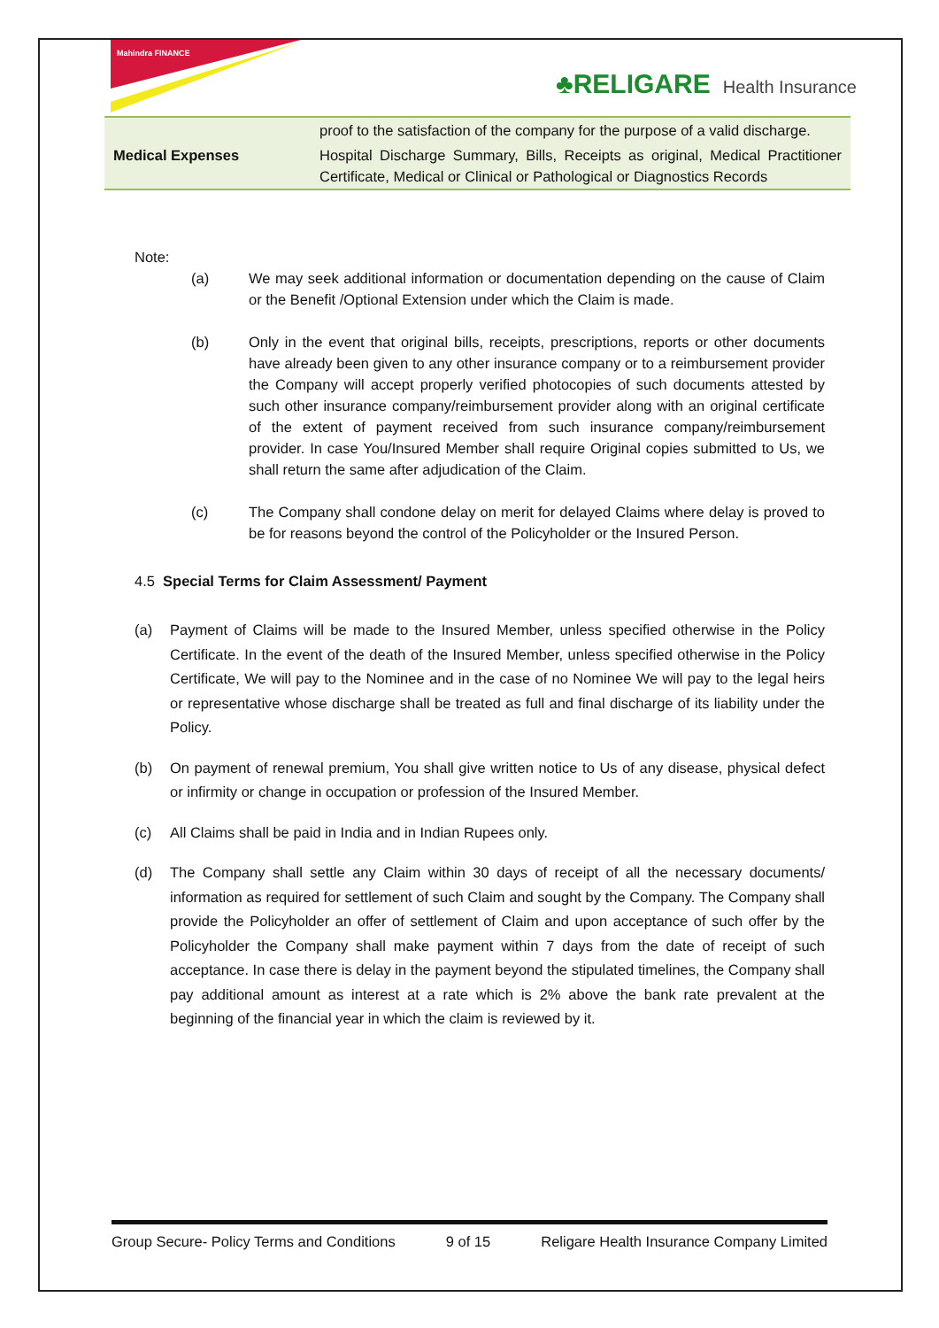Mahindra FINANCE
♣RELIGARE Health Insurance
| | proof to the satisfaction of the company for the purpose of a valid discharge. |
| Medical Expenses | Hospital Discharge Summary, Bills, Receipts as original, Medical Practitioner Certificate, Medical or Clinical or Pathological or Diagnostics Records |
Note:
(a) We may seek additional information or documentation depending on the cause of Claim or the Benefit /Optional Extension under which the Claim is made.
(b) Only in the event that original bills, receipts, prescriptions, reports or other documents have already been given to any other insurance company or to a reimbursement provider the Company will accept properly verified photocopies of such documents attested by such other insurance company/reimbursement provider along with an original certificate of the extent of payment received from such insurance company/reimbursement provider. In case You/Insured Member shall require Original copies submitted to Us, we shall return the same after adjudication of the Claim.
(c) The Company shall condone delay on merit for delayed Claims where delay is proved to be for reasons beyond the control of the Policyholder or the Insured Person.
4.5 Special Terms for Claim Assessment/ Payment
(a) Payment of Claims will be made to the Insured Member, unless specified otherwise in the Policy Certificate. In the event of the death of the Insured Member, unless specified otherwise in the Policy Certificate, We will pay to the Nominee and in the case of no Nominee We will pay to the legal heirs or representative whose discharge shall be treated as full and final discharge of its liability under the Policy.
(b) On payment of renewal premium, You shall give written notice to Us of any disease, physical defect or infirmity or change in occupation or profession of the Insured Member.
(c) All Claims shall be paid in India and in Indian Rupees only.
(d) The Company shall settle any Claim within 30 days of receipt of all the necessary documents/ information as required for settlement of such Claim and sought by the Company. The Company shall provide the Policyholder an offer of settlement of Claim and upon acceptance of such offer by the Policyholder the Company shall make payment within 7 days from the date of receipt of such acceptance. In case there is delay in the payment beyond the stipulated timelines, the Company shall pay additional amount as interest at a rate which is 2% above the bank rate prevalent at the beginning of the financial year in which the claim is reviewed by it.
Group Secure- Policy Terms and Conditions 9 of 15 Religare Health Insurance Company Limited